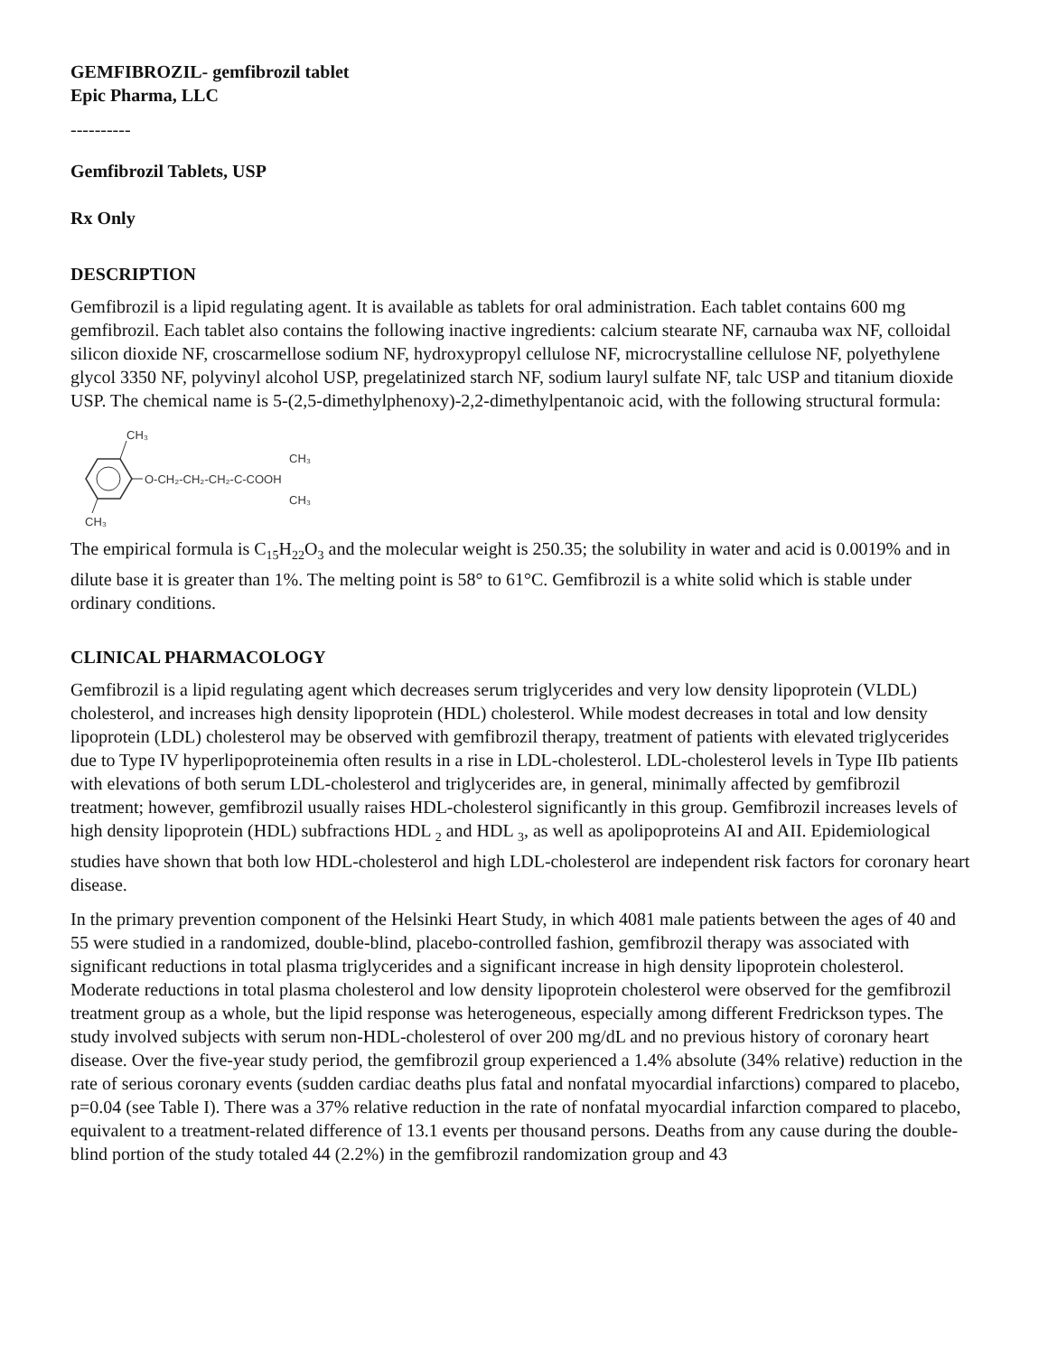GEMFIBROZIL- gemfibrozil tablet
Epic Pharma, LLC
----------
Gemfibrozil Tablets, USP
Rx Only
DESCRIPTION
Gemfibrozil is a lipid regulating agent. It is available as tablets for oral administration. Each tablet contains 600 mg gemfibrozil. Each tablet also contains the following inactive ingredients: calcium stearate NF, carnauba wax NF, colloidal silicon dioxide NF, croscarmellose sodium NF, hydroxypropyl cellulose NF, microcrystalline cellulose NF, polyethylene glycol 3350 NF, polyvinyl alcohol USP, pregelatinized starch NF, sodium lauryl sulfate NF, talc USP and titanium dioxide USP. The chemical name is 5-(2,5-dimethylphenoxy)-2,2-dimethylpentanoic acid, with the following structural formula:
CH₃
CH₃
O-CH₂-CH₂-CH₂-C-COOH
CH₃
CH₃
The empirical formula is C<sub>15</sub>H<sub>22</sub>O<sub>3</sub> and the molecular weight is 250.35; the solubility in water and acid is 0.0019% and in dilute base it is greater than 1%. The melting point is 58° to 61°C. Gemfibrozil is a white solid which is stable under ordinary conditions.
CLINICAL PHARMACOLOGY
Gemfibrozil is a lipid regulating agent which decreases serum triglycerides and very low density lipoprotein (VLDL) cholesterol, and increases high density lipoprotein (HDL) cholesterol. While modest decreases in total and low density lipoprotein (LDL) cholesterol may be observed with gemfibrozil therapy, treatment of patients with elevated triglycerides due to Type IV hyperlipoproteinemia often results in a rise in LDL-cholesterol. LDL-cholesterol levels in Type IIb patients with elevations of both serum LDL-cholesterol and triglycerides are, in general, minimally affected by gemfibrozil treatment; however, gemfibrozil usually raises HDL-cholesterol significantly in this group. Gemfibrozil increases levels of high density lipoprotein (HDL) subfractions HDL <sub>2</sub> and HDL <sub>3</sub>, as well as apolipoproteins AI and AII. Epidemiological studies have shown that both low HDL-cholesterol and high LDL-cholesterol are independent risk factors for coronary heart disease.
In the primary prevention component of the Helsinki Heart Study, in which 4081 male patients between the ages of 40 and 55 were studied in a randomized, double-blind, placebo-controlled fashion, gemfibrozil therapy was associated with significant reductions in total plasma triglycerides and a significant increase in high density lipoprotein cholesterol. Moderate reductions in total plasma cholesterol and low density lipoprotein cholesterol were observed for the gemfibrozil treatment group as a whole, but the lipid response was heterogeneous, especially among different Fredrickson types. The study involved subjects with serum non-HDL-cholesterol of over 200 mg/dL and no previous history of coronary heart disease. Over the five-year study period, the gemfibrozil group experienced a 1.4% absolute (34% relative) reduction in the rate of serious coronary events (sudden cardiac deaths plus fatal and nonfatal myocardial infarctions) compared to placebo, p=0.04 (see Table I). There was a 37% relative reduction in the rate of nonfatal myocardial infarction compared to placebo, equivalent to a treatment-related difference of 13.1 events per thousand persons. Deaths from any cause during the double-blind portion of the study totaled 44 (2.2%) in the gemfibrozil randomization group and 43